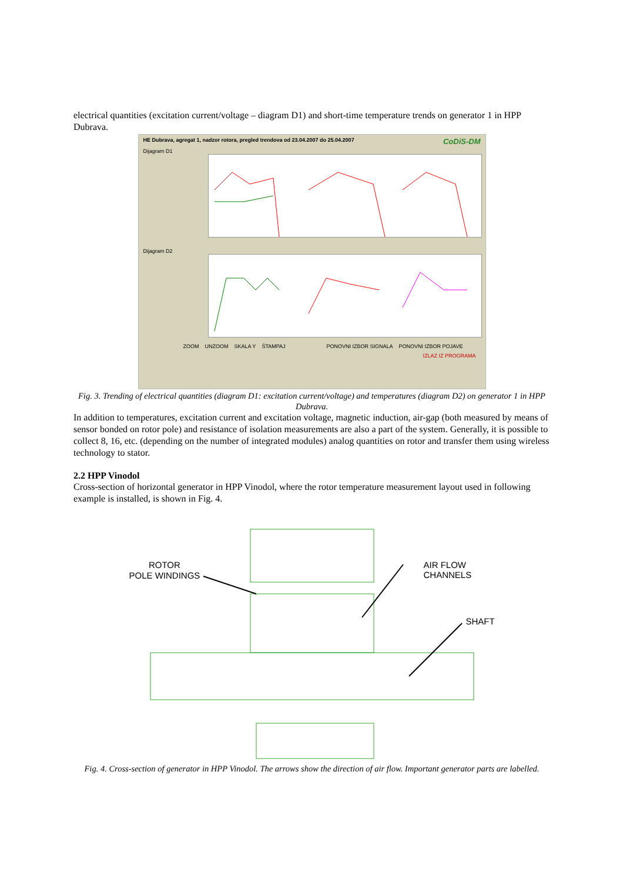electrical quantities (excitation current/voltage – diagram D1) and short-time temperature trends on generator 1 in HPP Dubrava.
HE Dubrava, agregat 1, nadzor rotora, pregled trendova od 23.04.2007 do 25.04.2007 CoDiS-DM
Dijagram D1
Dijagram D2
ZOOM UNZOOM SKALA Y ŠTAMPAJ PONOVNI IZBOR SIGNALA PONOVNI IZBOR POJAVE
IZLAZ IZ PROGRAMA
Fig. 3. Trending of electrical quantities (diagram D1: excitation current/voltage) and temperatures (diagram D2) on generator 1 in HPP Dubrava.
In addition to temperatures, excitation current and excitation voltage, magnetic induction, air-gap (both measured by means of sensor bonded on rotor pole) and resistance of isolation measurements are also a part of the system. Generally, it is possible to collect 8, 16, etc. (depending on the number of integrated modules) analog quantities on rotor and transfer them using wireless technology to stator.
2.2 HPP Vinodol
Cross-section of horizontal generator in HPP Vinodol, where the rotor temperature measurement layout used in following example is installed, is shown in Fig. 4.
ROTOR
POLE WINDINGS
AIR FLOW CHANNELS
SHAFT
Fig. 4. Cross-section of generator in HPP Vinodol. The arrows show the direction of air flow. Important generator parts are labelled.